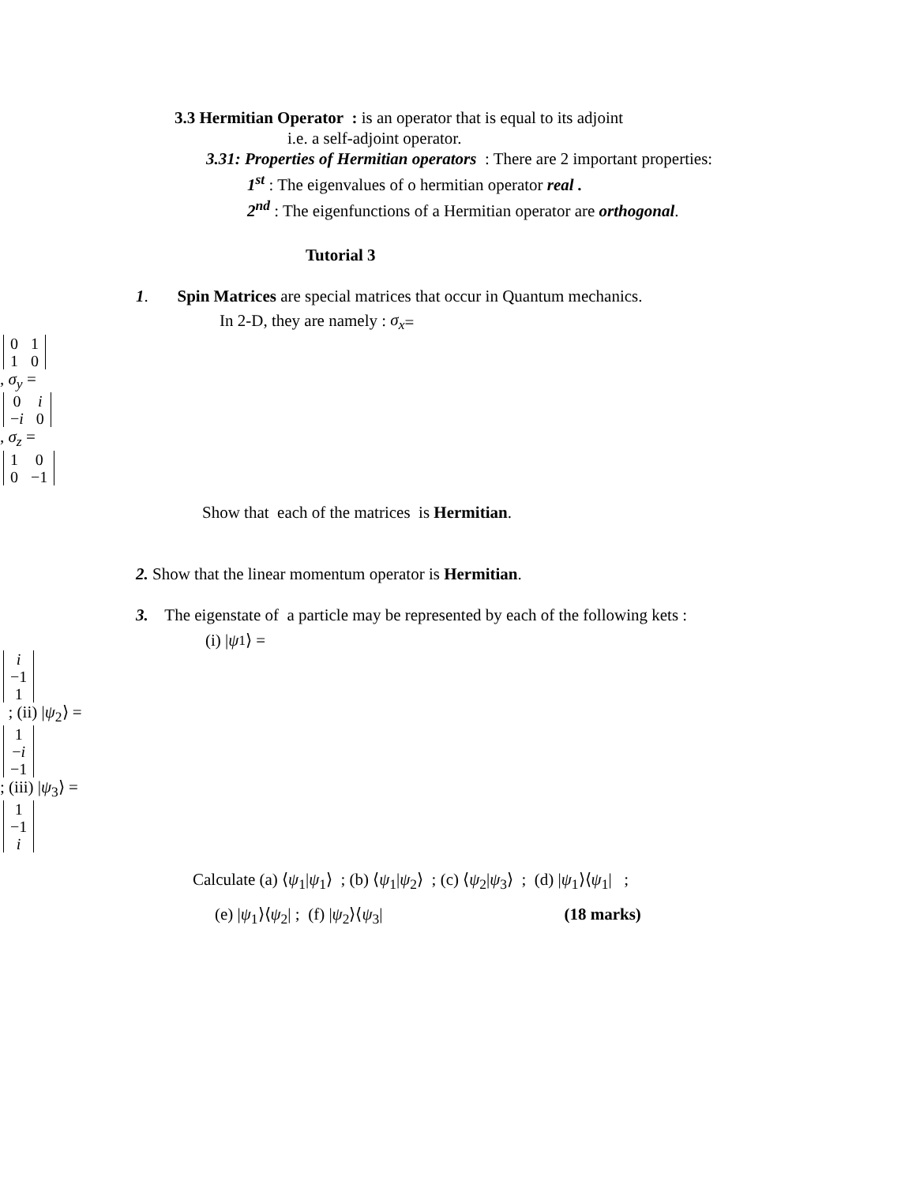3.3 Hermitian Operator : is an operator that is equal to its adjoint
i.e. a self-adjoint operator.
3.31: Properties of Hermitian operators : There are 2 important properties:
1<sup>st</sup> : The eigenvalues of o hermitian operator real .
2<sup>nd</sup> : The eigenfunctions of a Hermitian operator are orthogonal.
Tutorial 3
1. Spin Matrices are special matrices that occur in Quantum mechanics.
In 2-D, they are namely : σ<sub>x</sub> =
| 0 | 1 |
| 1 | 0 |
, σ<sub>y</sub> =
| 0 | i |
| − i | 0 |
, σ<sub>z</sub> =
| 1 | 0 |
| 0 | −1 |
Show that each of the matrices is Hermitian.
2. Show that the linear momentum operator is Hermitian.
3. The eigenstate of a particle may be represented by each of the following kets :
(i) | ψ<sub>1</sub>⟩ =
| i |
| −1 |
| 1 |
; (ii) | ψ<sub>2</sub>⟩ =
| 1 |
| − i |
| −1 |
; (iii) | ψ<sub>3</sub>⟩ =
| 1 |
| −1 |
| i |
Calculate (a) ⟨ψ<sub>1</sub>|ψ<sub>1</sub>⟩ ; (b) ⟨ψ<sub>1</sub>|ψ<sub>2</sub>⟩ ; (c) ⟨ψ<sub>2</sub>|ψ<sub>3</sub>⟩ ; (d) |ψ<sub>1</sub>⟩⟨ψ<sub>1</sub>| ;
(e) |ψ<sub>1</sub>⟩⟨ψ<sub>2</sub>| ; (f) |ψ<sub>2</sub>⟩⟨ψ<sub>3</sub>| (18 marks)